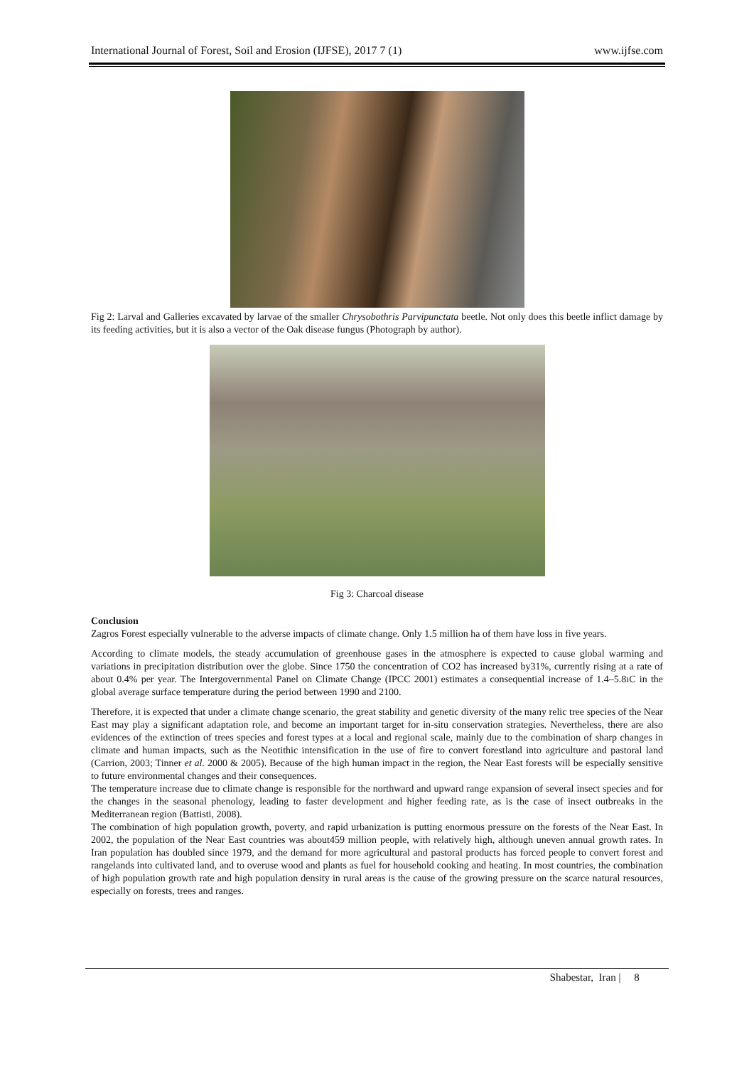International Journal of Forest, Soil and Erosion (IJFSE), 2017 7 (1) www.ijfse.com
Fig 2: Larval and Galleries excavated by larvae of the smaller Chrysobothris Parvipunctata beetle. Not only does this beetle inflict damage by its feeding activities, but it is also a vector of the Oak disease fungus (Photograph by author).
Fig 3: Charcoal disease
Conclusion
Zagros Forest especially vulnerable to the adverse impacts of climate change. Only 1.5 million ha of them have loss in five years.
According to climate models, the steady accumulation of greenhouse gases in the atmosphere is expected to cause global warming and variations in precipitation distribution over the globe. Since 1750 the concentration of CO2 has increased by31%, currently rising at a rate of about 0.4% per year. The Intergovernmental Panel on Climate Change (IPCC 2001) estimates a consequential increase of 1.4–5.8ıC in the global average surface temperature during the period between 1990 and 2100.
Therefore, it is expected that under a climate change scenario, the great stability and genetic diversity of the many relic tree species of the Near East may play a significant adaptation role, and become an important target for in-situ conservation strategies. Nevertheless, there are also evidences of the extinction of trees species and forest types at a local and regional scale, mainly due to the combination of sharp changes in climate and human impacts, such as the Neotithic intensification in the use of fire to convert forestland into agriculture and pastoral land (Carrion, 2003; Tinner et al. 2000 & 2005). Because of the high human impact in the region, the Near East forests will be especially sensitive to future environmental changes and their consequences.
The temperature increase due to climate change is responsible for the northward and upward range expansion of several insect species and for the changes in the seasonal phenology, leading to faster development and higher feeding rate, as is the case of insect outbreaks in the Mediterranean region (Battisti, 2008).
The combination of high population growth, poverty, and rapid urbanization is putting enormous pressure on the forests of the Near East. In 2002, the population of the Near East countries was about459 million people, with relatively high, although uneven annual growth rates. In Iran population has doubled since 1979, and the demand for more agricultural and pastoral products has forced people to convert forest and rangelands into cultivated land, and to overuse wood and plants as fuel for household cooking and heating. In most countries, the combination of high population growth rate and high population density in rural areas is the cause of the growing pressure on the scarce natural resources, especially on forests, trees and ranges.
Shabestar, Iran | 8